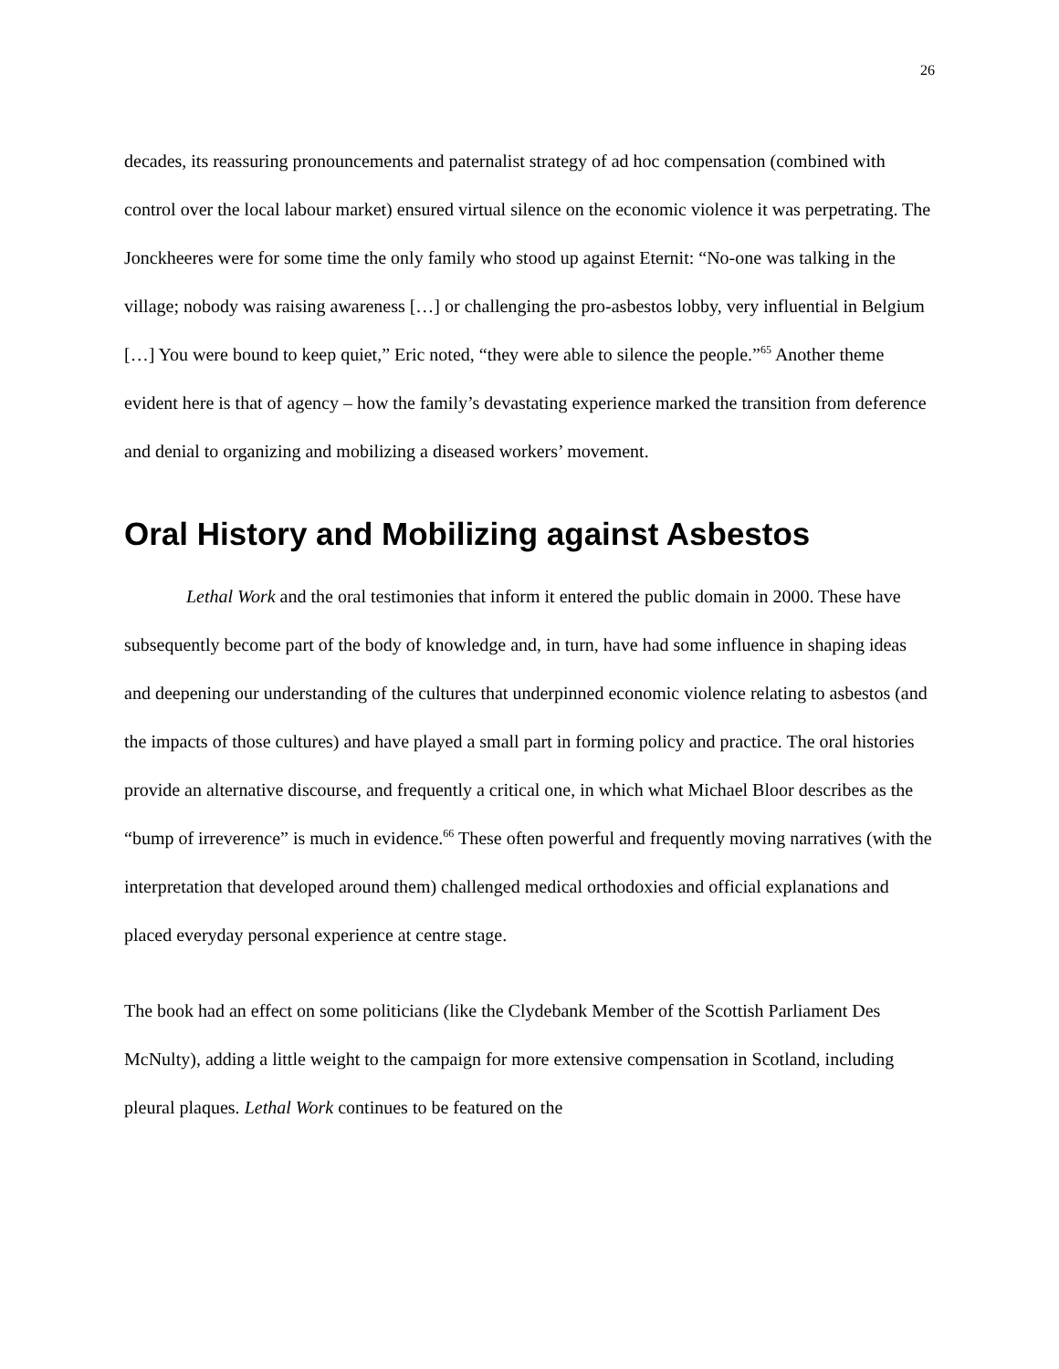26
decades, its reassuring pronouncements and paternalist strategy of ad hoc compensation (combined with control over the local labour market) ensured virtual silence on the economic violence it was perpetrating. The Jonckheeres were for some time the only family who stood up against Eternit: “No-one was talking in the village; nobody was raising awareness […] or challenging the pro-asbestos lobby, very influential in Belgium […] You were bound to keep quiet,” Eric noted, “they were able to silence the people.”<sup>65</sup> Another theme evident here is that of agency – how the family’s devastating experience marked the transition from deference and denial to organizing and mobilizing a diseased workers’ movement.
Oral History and Mobilizing against Asbestos
Lethal Work and the oral testimonies that inform it entered the public domain in 2000. These have subsequently become part of the body of knowledge and, in turn, have had some influence in shaping ideas and deepening our understanding of the cultures that underpinned economic violence relating to asbestos (and the impacts of those cultures) and have played a small part in forming policy and practice. The oral histories provide an alternative discourse, and frequently a critical one, in which what Michael Bloor describes as the “bump of irreverence” is much in evidence.<sup>66</sup> These often powerful and frequently moving narratives (with the interpretation that developed around them) challenged medical orthodoxies and official explanations and placed everyday personal experience at centre stage.
The book had an effect on some politicians (like the Clydebank Member of the Scottish Parliament Des McNulty), adding a little weight to the campaign for more extensive compensation in Scotland, including pleural plaques. Lethal Work continues to be featured on the